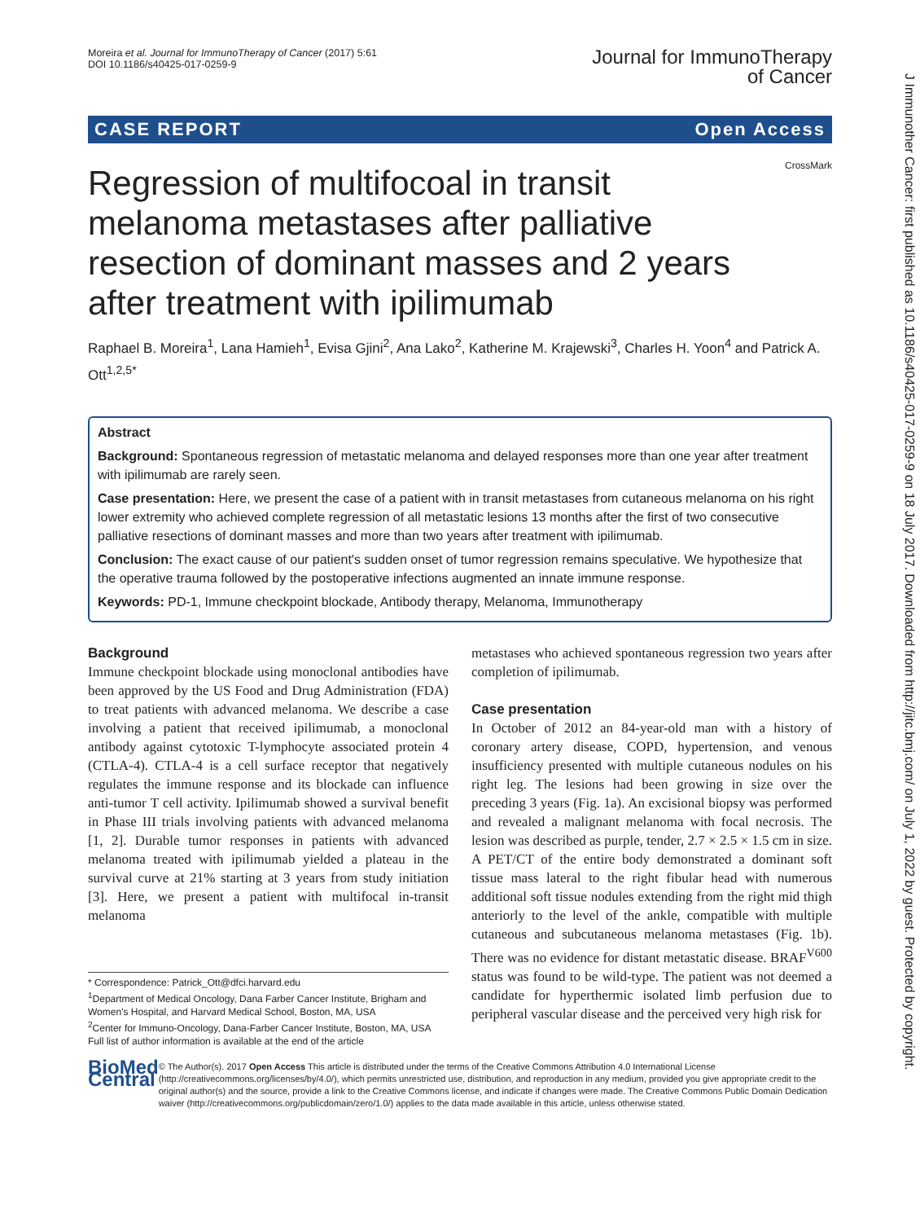J Immunother Cancer: first published as 10.1186/s40425-017-0259-9 on 18 July 2017. Downloaded from http://jitc.bmj.com/ on July 1, 2022 by guest. Protected by copyright.
Moreira et al. Journal for ImmunoTherapy of Cancer (2017) 5:61
DOI 10.1186/s40425-017-0259-9
Journal for ImmunoTherapy
of Cancer
CASE REPORT Open Access
CrossMark
Regression of multifocoal in transit melanoma metastases after palliative resection of dominant masses and 2 years after treatment with ipilimumab
Raphael B. Moreira<sup>1</sup>, Lana Hamieh<sup>1</sup>, Evisa Gjini<sup>2</sup>, Ana Lako<sup>2</sup>, Katherine M. Krajewski<sup>3</sup>, Charles H. Yoon<sup>4</sup> and Patrick A. Ott<sup>1,2,5*</sup>
Abstract
Background: Spontaneous regression of metastatic melanoma and delayed responses more than one year after treatment with ipilimumab are rarely seen.
Case presentation: Here, we present the case of a patient with in transit metastases from cutaneous melanoma on his right lower extremity who achieved complete regression of all metastatic lesions 13 months after the first of two consecutive palliative resections of dominant masses and more than two years after treatment with ipilimumab.
Conclusion: The exact cause of our patient's sudden onset of tumor regression remains speculative. We hypothesize that the operative trauma followed by the postoperative infections augmented an innate immune response.
Keywords: PD-1, Immune checkpoint blockade, Antibody therapy, Melanoma, Immunotherapy
Background
Immune checkpoint blockade using monoclonal antibodies have been approved by the US Food and Drug Administration (FDA) to treat patients with advanced melanoma. We describe a case involving a patient that received ipilimumab, a monoclonal antibody against cytotoxic T-lymphocyte associated protein 4 (CTLA-4). CTLA-4 is a cell surface receptor that negatively regulates the immune response and its blockade can influence anti-tumor T cell activity. Ipilimumab showed a survival benefit in Phase III trials involving patients with advanced melanoma [1, 2]. Durable tumor responses in patients with advanced melanoma treated with ipilimumab yielded a plateau in the survival curve at 21% starting at 3 years from study initiation [3]. Here, we present a patient with multifocal in-transit melanoma
* Correspondence: Patrick_Ott@dfci.harvard.edu
<sup>1</sup> Department of Medical Oncology, Dana Farber Cancer Institute, Brigham and Women's Hospital, and Harvard Medical School, Boston, MA, USA
<sup>2</sup> Center for Immuno-Oncology, Dana-Farber Cancer Institute, Boston, MA, USA
Full list of author information is available at the end of the article
metastases who achieved spontaneous regression two years after completion of ipilimumab.
Case presentation
In October of 2012 an 84-year-old man with a history of coronary artery disease, COPD, hypertension, and venous insufficiency presented with multiple cutaneous nodules on his right leg. The lesions had been growing in size over the preceding 3 years (Fig. 1a). An excisional biopsy was performed and revealed a malignant melanoma with focal necrosis. The lesion was described as purple, tender, 2.7 × 2.5 × 1.5 cm in size. A PET/CT of the entire body demonstrated a dominant soft tissue mass lateral to the right fibular head with numerous additional soft tissue nodules extending from the right mid thigh anteriorly to the level of the ankle, compatible with multiple cutaneous and subcutaneous melanoma metastases (Fig. 1b). There was no evidence for distant metastatic disease. BRAF<sup>V600</sup> status was found to be wild-type. The patient was not deemed a candidate for hyperthermic isolated limb perfusion due to peripheral vascular disease and the perceived very high risk for
BioMed Central
© The Author(s). 2017 Open Access This article is distributed under the terms of the Creative Commons Attribution 4.0 International License (http://creativecommons.org/licenses/by/4.0/), which permits unrestricted use, distribution, and reproduction in any medium, provided you give appropriate credit to the original author(s) and the source, provide a link to the Creative Commons license, and indicate if changes were made. The Creative Commons Public Domain Dedication waiver (http://creativecommons.org/publicdomain/zero/1.0/) applies to the data made available in this article, unless otherwise stated.